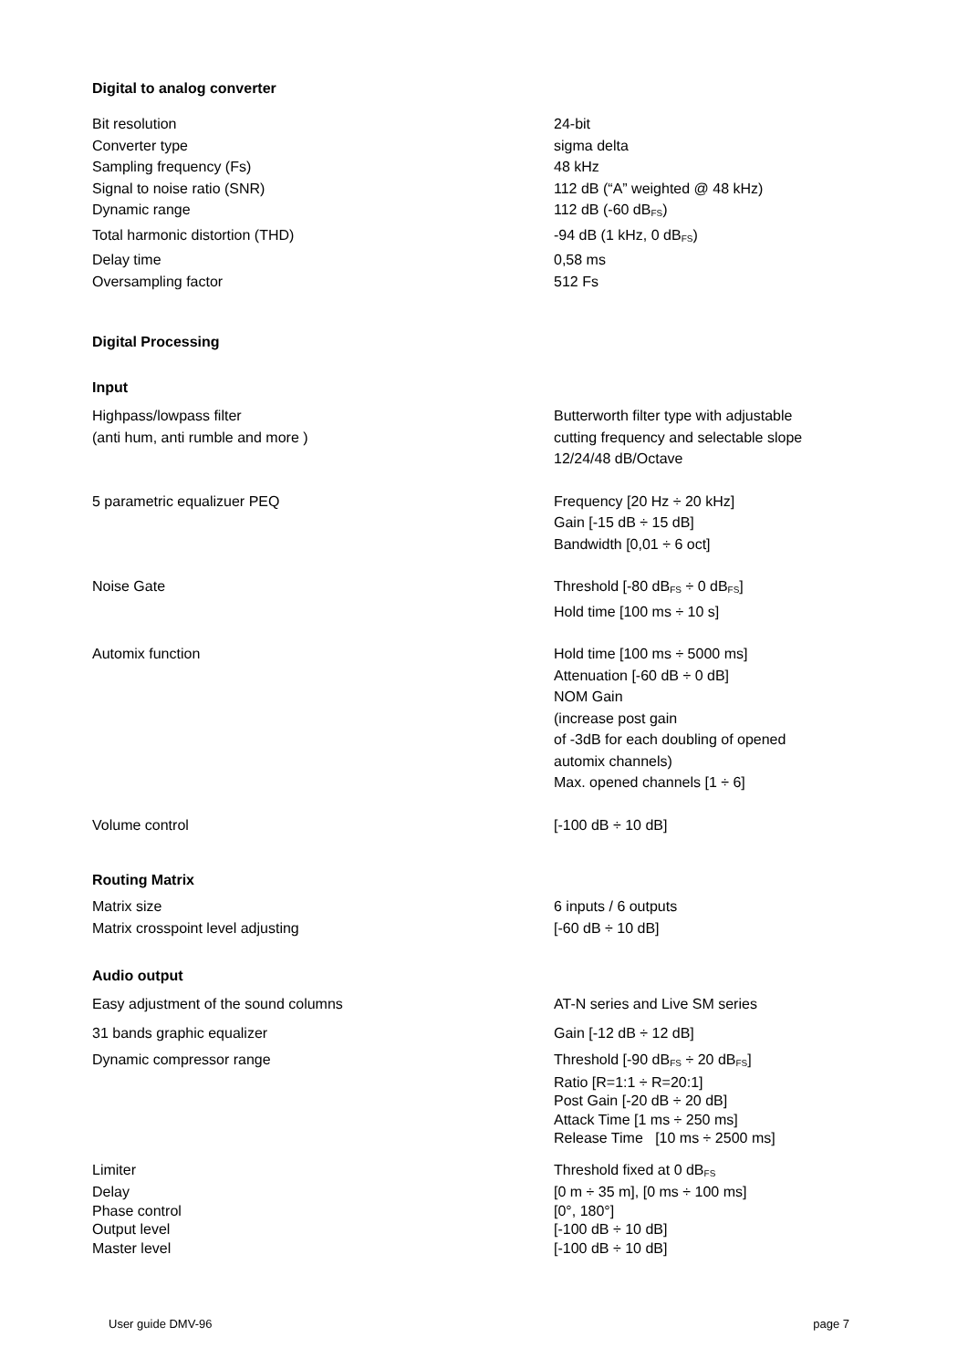Digital to analog converter
| Bit resolution | 24-bit |
| Converter type | sigma delta |
| Sampling frequency (Fs) | 48 kHz |
| Signal to noise ratio (SNR) | 112 dB (“A” weighted @ 48 kHz) |
| Dynamic range | 112 dB (-60 dB<sub>FS</sub>) |
| Total harmonic distortion (THD) | -94 dB (1 kHz, 0 dB<sub>FS</sub>) |
| Delay time | 0,58 ms |
| Oversampling factor | 512 Fs |
Digital Processing
Input
| Highpass/lowpass filter (anti hum, anti rumble and more ) | Butterworth filter type with adjustable cutting frequency and selectable slope 12/24/48 dB/Octave |
| 5 parametric equalizuer PEQ | Frequency [20 Hz ÷ 20 kHz] Gain [-15 dB ÷ 15 dB] Bandwidth [0,01 ÷ 6 oct] |
| Noise Gate | Threshold [-80 dB<sub>FS</sub> ÷ 0 dB<sub>FS</sub>] Hold time [100 ms ÷ 10 s] |
| Automix function | Hold time [100 ms ÷ 5000 ms] Attenuation [-60 dB ÷ 0 dB] NOM Gain (increase post gain of -3dB for each doubling of opened automix channels) Max. opened channels [1 ÷ 6] |
| Volume control | [-100 dB ÷ 10 dB] |
Routing Matrix
| Matrix size | 6 inputs / 6 outputs |
| Matrix crosspoint level adjusting | [-60 dB ÷ 10 dB] |
Audio output
| Easy adjustment of the sound columns | AT-N series and Live SM series |
| 31 bands graphic equalizer | Gain [-12 dB ÷ 12 dB] |
| Dynamic compressor range | Threshold [-90 dB<sub>FS</sub> ÷ 20 dB<sub>FS</sub>] Ratio [R=1:1 ÷ R=20:1] Post Gain [-20 dB ÷ 20 dB] Attack Time [1 ms ÷ 250 ms] Release Time [10 ms ÷ 2500 ms] |
| Limiter | Threshold fixed at 0 dB<sub>FS</sub> |
| Delay | [0 m ÷ 35 m], [0 ms ÷ 100 ms] |
| Phase control | [0°, 180°] |
| Output level | [-100 dB ÷ 10 dB] |
| Master level | [-100 dB ÷ 10 dB] |
User guide DMV-96 page 7